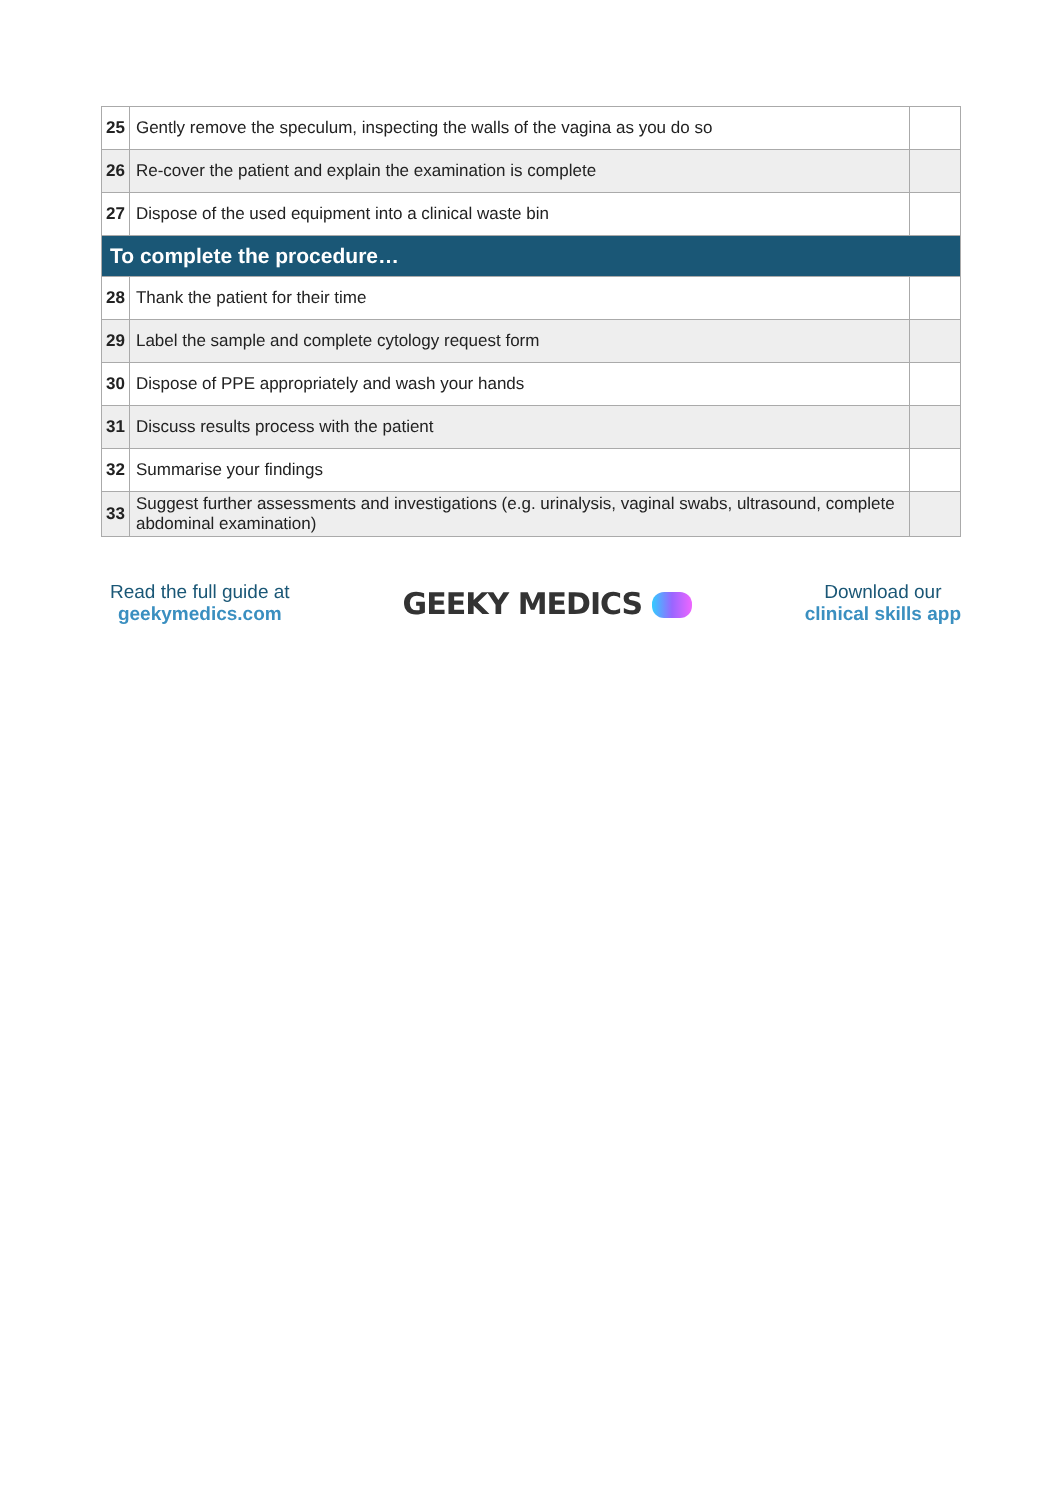| 25 | Gently remove the speculum, inspecting the walls of the vagina as you do so | |
| 26 | Re-cover the patient and explain the examination is complete | |
| 27 | Dispose of the used equipment into a clinical waste bin | |
| To complete the procedure… | | |
| 28 | Thank the patient for their time | |
| 29 | Label the sample and complete cytology request form | |
| 30 | Dispose of PPE appropriately and wash your hands | |
| 31 | Discuss results process with the patient | |
| 32 | Summarise your findings | |
| 33 | Suggest further assessments and investigations (e.g. urinalysis, vaginal swabs, ultrasound, complete abdominal examination) | |
Read the full guide at
geekymedics.com
GEEKY MEDICS
Download our
clinical skills app